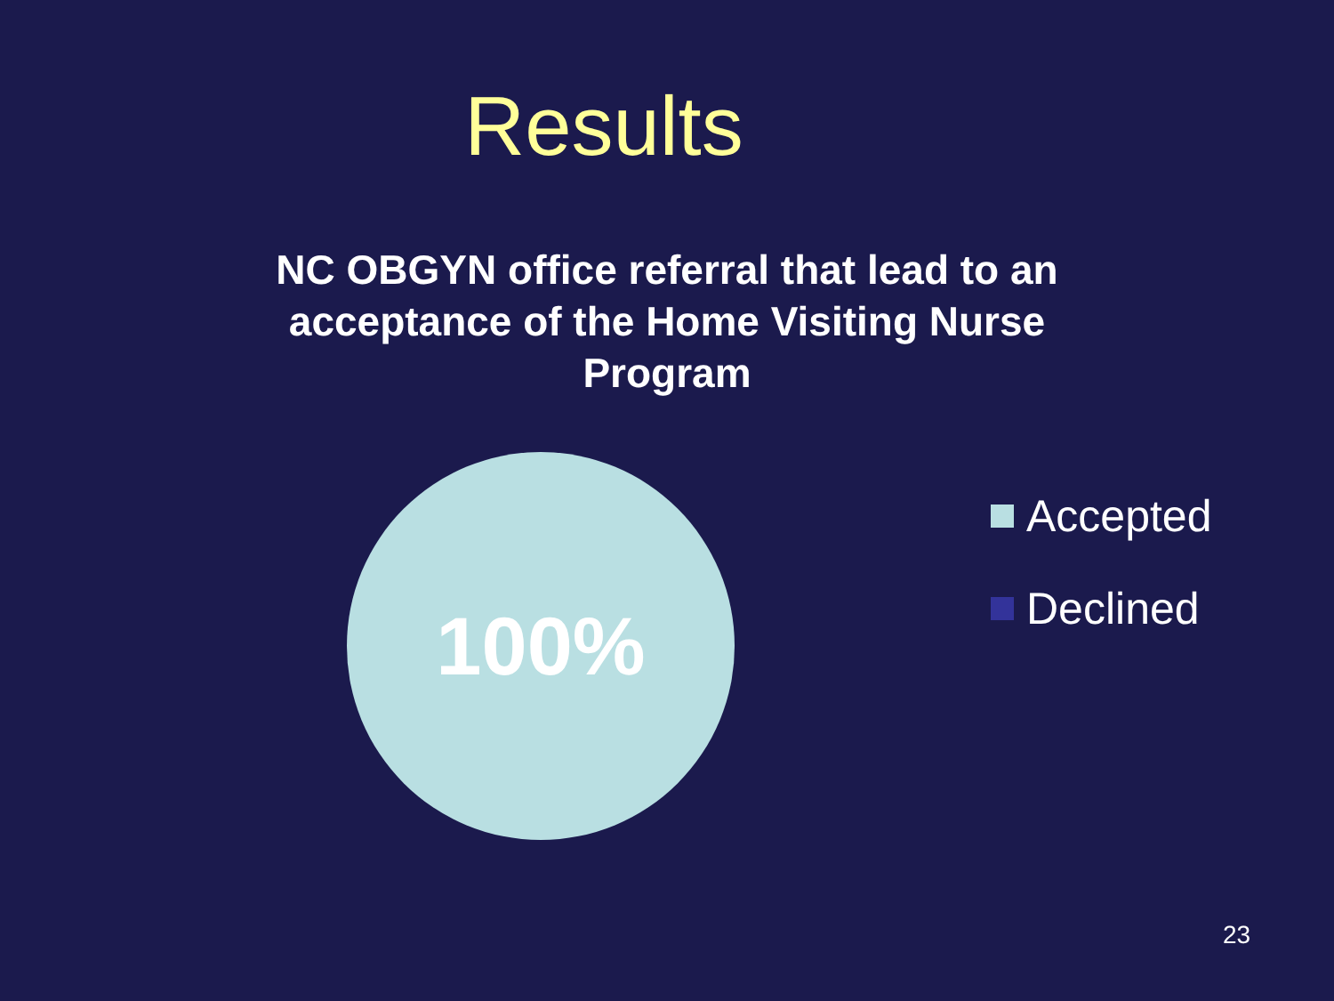Results
NC OBGYN office referral that lead to an
acceptance of the Home Visiting Nurse
Program
100%
Accepted
Declined
23